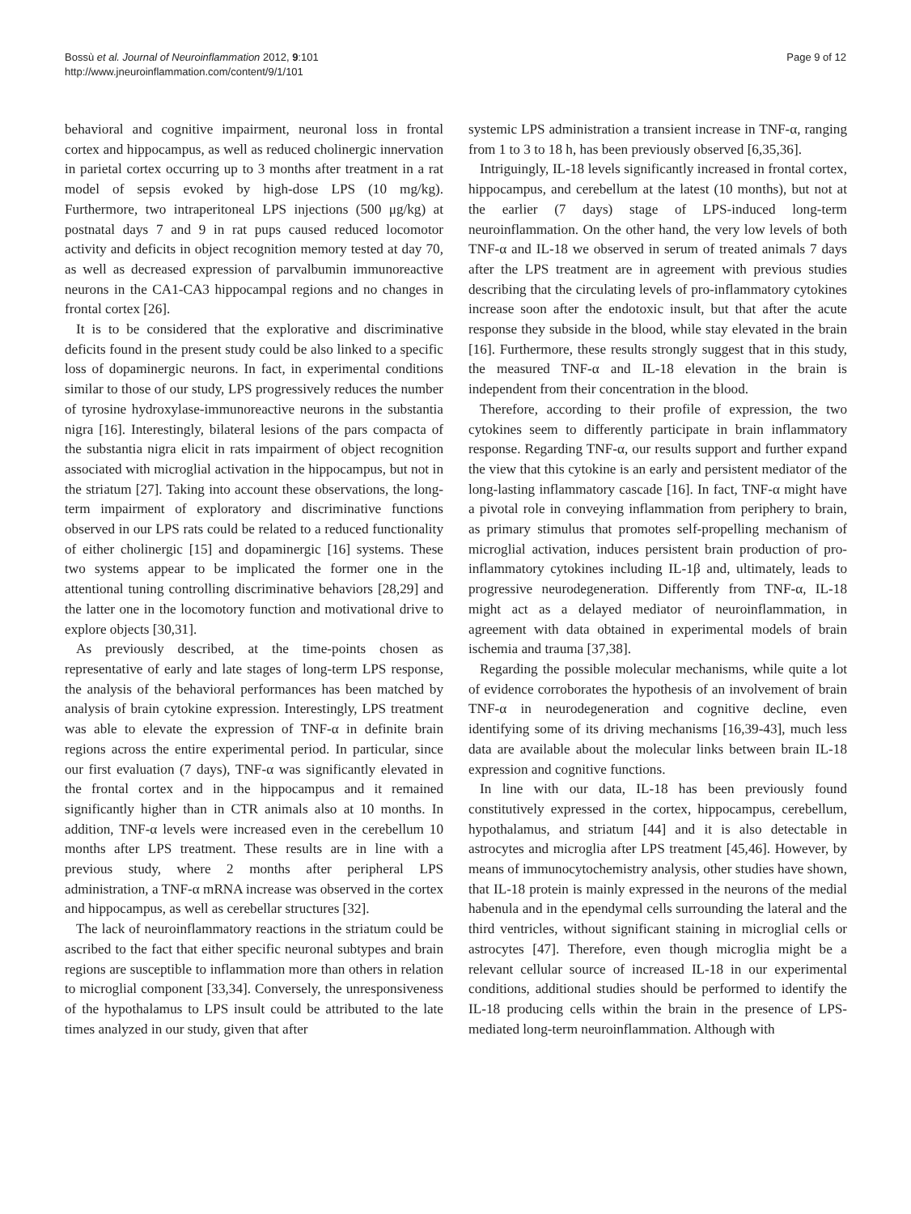Bossù et al. Journal of Neuroinflammation 2012, 9:101
http://www.jneuroinflammation.com/content/9/1/101
Page 9 of 12
behavioral and cognitive impairment, neuronal loss in frontal cortex and hippocampus, as well as reduced cholinergic innervation in parietal cortex occurring up to 3 months after treatment in a rat model of sepsis evoked by high-dose LPS (10 mg/kg). Furthermore, two intraperitoneal LPS injections (500 μg/kg) at postnatal days 7 and 9 in rat pups caused reduced locomotor activity and deficits in object recognition memory tested at day 70, as well as decreased expression of parvalbumin immunoreactive neurons in the CA1-CA3 hippocampal regions and no changes in frontal cortex [26].
It is to be considered that the explorative and discriminative deficits found in the present study could be also linked to a specific loss of dopaminergic neurons. In fact, in experimental conditions similar to those of our study, LPS progressively reduces the number of tyrosine hydroxylase-immunoreactive neurons in the substantia nigra [16]. Interestingly, bilateral lesions of the pars compacta of the substantia nigra elicit in rats impairment of object recognition associated with microglial activation in the hippocampus, but not in the striatum [27]. Taking into account these observations, the long-term impairment of exploratory and discriminative functions observed in our LPS rats could be related to a reduced functionality of either cholinergic [15] and dopaminergic [16] systems. These two systems appear to be implicated the former one in the attentional tuning controlling discriminative behaviors [28,29] and the latter one in the locomotory function and motivational drive to explore objects [30,31].
As previously described, at the time-points chosen as representative of early and late stages of long-term LPS response, the analysis of the behavioral performances has been matched by analysis of brain cytokine expression. Interestingly, LPS treatment was able to elevate the expression of TNF-α in definite brain regions across the entire experimental period. In particular, since our first evaluation (7 days), TNF-α was significantly elevated in the frontal cortex and in the hippocampus and it remained significantly higher than in CTR animals also at 10 months. In addition, TNF-α levels were increased even in the cerebellum 10 months after LPS treatment. These results are in line with a previous study, where 2 months after peripheral LPS administration, a TNF-α mRNA increase was observed in the cortex and hippocampus, as well as cerebellar structures [32].
The lack of neuroinflammatory reactions in the striatum could be ascribed to the fact that either specific neuronal subtypes and brain regions are susceptible to inflammation more than others in relation to microglial component [33,34]. Conversely, the unresponsiveness of the hypothalamus to LPS insult could be attributed to the late times analyzed in our study, given that after
systemic LPS administration a transient increase in TNF-α, ranging from 1 to 3 to 18 h, has been previously observed [6,35,36].
Intriguingly, IL-18 levels significantly increased in frontal cortex, hippocampus, and cerebellum at the latest (10 months), but not at the earlier (7 days) stage of LPS-induced long-term neuroinflammation. On the other hand, the very low levels of both TNF-α and IL-18 we observed in serum of treated animals 7 days after the LPS treatment are in agreement with previous studies describing that the circulating levels of pro-inflammatory cytokines increase soon after the endotoxic insult, but that after the acute response they subside in the blood, while stay elevated in the brain [16]. Furthermore, these results strongly suggest that in this study, the measured TNF-α and IL-18 elevation in the brain is independent from their concentration in the blood.
Therefore, according to their profile of expression, the two cytokines seem to differently participate in brain inflammatory response. Regarding TNF-α, our results support and further expand the view that this cytokine is an early and persistent mediator of the long-lasting inflammatory cascade [16]. In fact, TNF-α might have a pivotal role in conveying inflammation from periphery to brain, as primary stimulus that promotes self-propelling mechanism of microglial activation, induces persistent brain production of pro-inflammatory cytokines including IL-1β and, ultimately, leads to progressive neurodegeneration. Differently from TNF-α, IL-18 might act as a delayed mediator of neuroinflammation, in agreement with data obtained in experimental models of brain ischemia and trauma [37,38].
Regarding the possible molecular mechanisms, while quite a lot of evidence corroborates the hypothesis of an involvement of brain TNF-α in neurodegeneration and cognitive decline, even identifying some of its driving mechanisms [16,39-43], much less data are available about the molecular links between brain IL-18 expression and cognitive functions.
In line with our data, IL-18 has been previously found constitutively expressed in the cortex, hippocampus, cerebellum, hypothalamus, and striatum [44] and it is also detectable in astrocytes and microglia after LPS treatment [45,46]. However, by means of immunocytochemistry analysis, other studies have shown, that IL-18 protein is mainly expressed in the neurons of the medial habenula and in the ependymal cells surrounding the lateral and the third ventricles, without significant staining in microglial cells or astrocytes [47]. Therefore, even though microglia might be a relevant cellular source of increased IL-18 in our experimental conditions, additional studies should be performed to identify the IL-18 producing cells within the brain in the presence of LPS-mediated long-term neuroinflammation. Although with